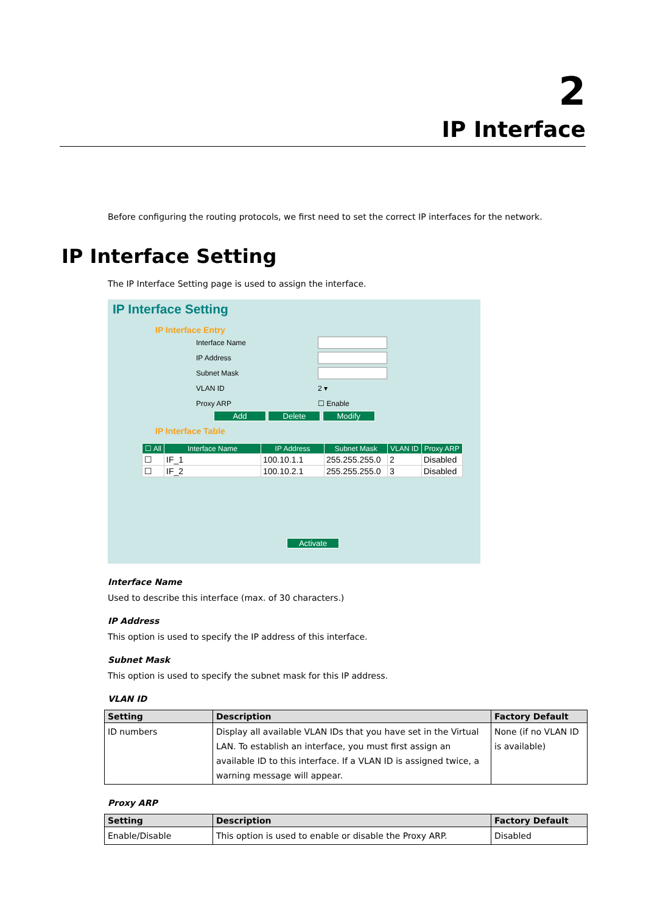2
IP Interface
IP Interface Setting
Before configuring the routing protocols, we first need to set the correct IP interfaces for the network.
The IP Interface Setting page is used to assign the interface.
IP Interface Setting
IP Interface Entry
Interface Name
IP Address
Subnet Mask
VLAN ID 2 ▾
Proxy ARP ☐ Enable
Add Delete Modify
IP Interface Table
| ☐ All | Interface Name | IP Address | Subnet Mask | VLAN ID | Proxy ARP |
| --- | --- | --- | --- | --- | --- |
| ☐ | IF_1 | 100.10.1.1 | 255.255.255.0 | 2 | Disabled |
| ☐ | IF_2 | 100.10.2.1 | 255.255.255.0 | 3 | Disabled |
Activate
Interface Name
Used to describe this interface (max. of 30 characters.)
IP Address
This option is used to specify the IP address of this interface.
Subnet Mask
This option is used to specify the subnet mask for this IP address.
VLAN ID
| Setting | Description | Factory Default |
| --- | --- | --- |
| ID numbers | Display all available VLAN IDs that you have set in the Virtual LAN. To establish an interface, you must first assign an available ID to this interface. If a VLAN ID is assigned twice, a warning message will appear. | None (if no VLAN ID is available) |
Proxy ARP
| Setting | Description | Factory Default |
| --- | --- | --- |
| Enable/Disable | This option is used to enable or disable the Proxy ARP. | Disabled |